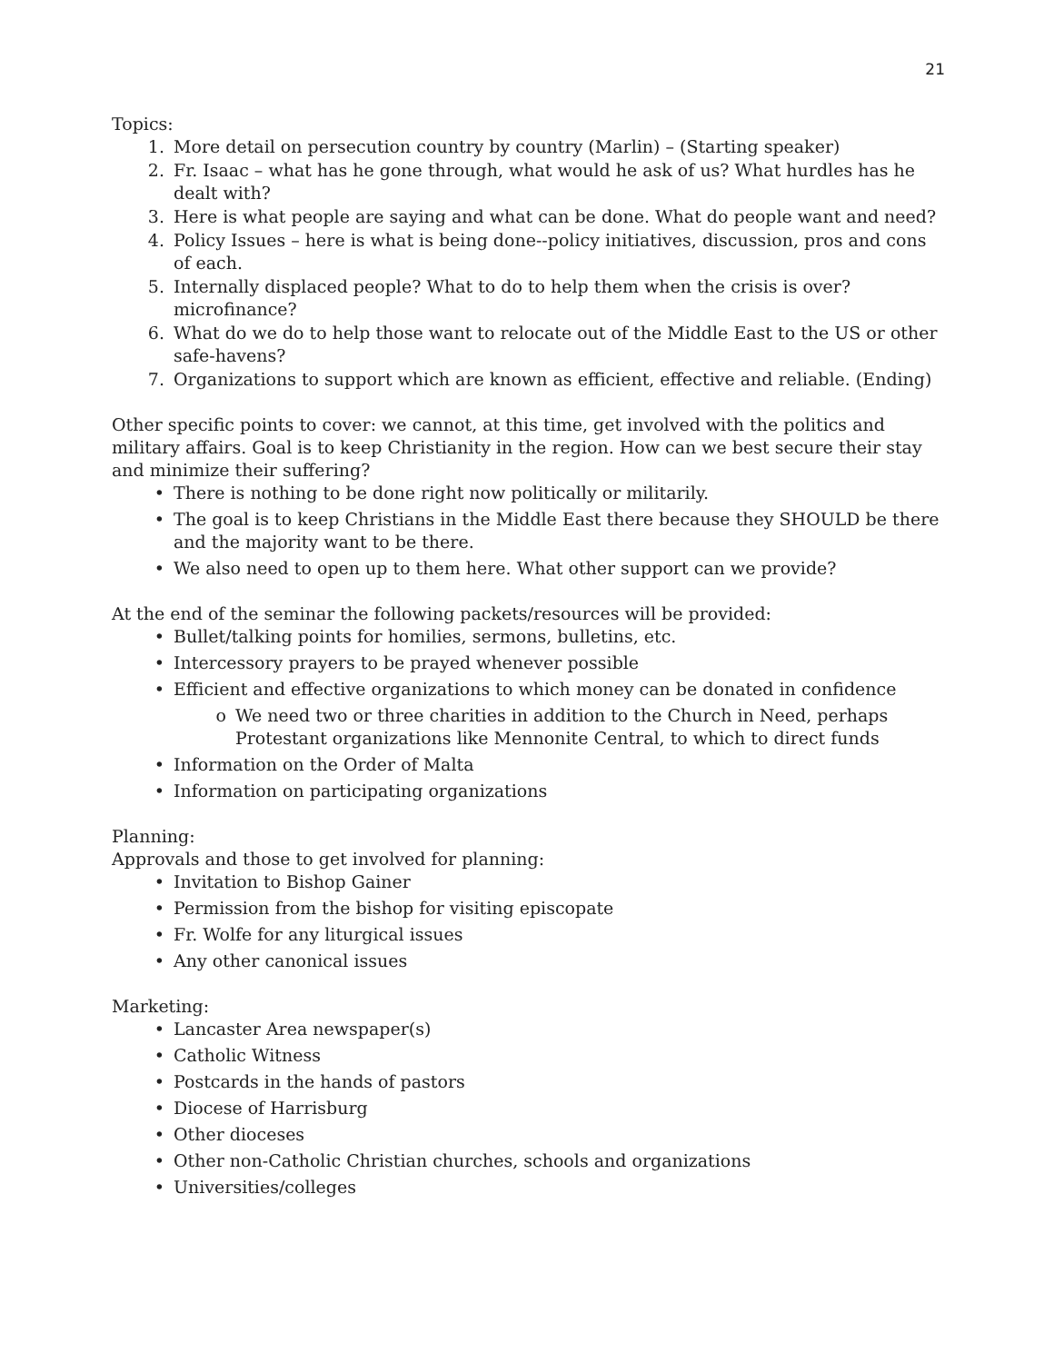21
Topics:
1. More detail on persecution country by country (Marlin) – (Starting speaker)
2. Fr. Isaac – what has he gone through, what would he ask of us? What hurdles has he dealt with?
3. Here is what people are saying and what can be done. What do people want and need?
4. Policy Issues – here is what is being done--policy initiatives, discussion, pros and cons of each.
5. Internally displaced people? What to do to help them when the crisis is over? microfinance?
6. What do we do to help those want to relocate out of the Middle East to the US or other safe-havens?
7. Organizations to support which are known as efficient, effective and reliable. (Ending)
Other specific points to cover: we cannot, at this time, get involved with the politics and military affairs. Goal is to keep Christianity in the region. How can we best secure their stay and minimize their suffering?
• There is nothing to be done right now politically or militarily.
• The goal is to keep Christians in the Middle East there because they SHOULD be there and the majority want to be there.
• We also need to open up to them here. What other support can we provide?
At the end of the seminar the following packets/resources will be provided:
• Bullet/talking points for homilies, sermons, bulletins, etc.
• Intercessory prayers to be prayed whenever possible
• Efficient and effective organizations to which money can be donated in confidence
o We need two or three charities in addition to the Church in Need, perhaps Protestant organizations like Mennonite Central, to which to direct funds
• Information on the Order of Malta
• Information on participating organizations
Planning:
Approvals and those to get involved for planning:
• Invitation to Bishop Gainer
• Permission from the bishop for visiting episcopate
• Fr. Wolfe for any liturgical issues
• Any other canonical issues
Marketing:
• Lancaster Area newspaper(s)
• Catholic Witness
• Postcards in the hands of pastors
• Diocese of Harrisburg
• Other dioceses
• Other non-Catholic Christian churches, schools and organizations
• Universities/colleges